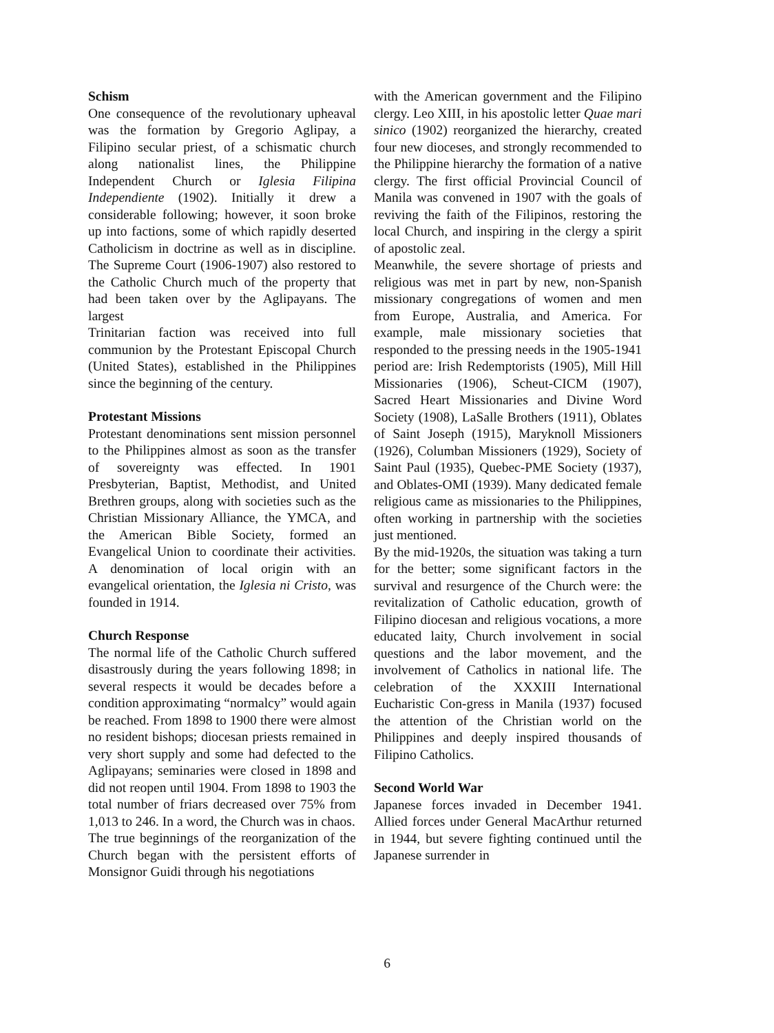Schism
One consequence of the revolutionary upheaval was the formation by Gregorio Aglipay, a Filipino secular priest, of a schismatic church along nationalist lines, the Philippine Independent Church or Iglesia Filipina Independiente (1902). Initially it drew a considerable following; however, it soon broke up into factions, some of which rapidly deserted Catholicism in doctrine as well as in discipline. The Supreme Court (1906-1907) also restored to the Catholic Church much of the property that had been taken over by the Aglipayans. The largest
Trinitarian faction was received into full communion by the Protestant Episcopal Church (United States), established in the Philippines since the beginning of the century.
Protestant Missions
Protestant denominations sent mission personnel to the Philippines almost as soon as the transfer of sovereignty was effected. In 1901 Presbyterian, Baptist, Methodist, and United Brethren groups, along with societies such as the Christian Missionary Alliance, the YMCA, and the American Bible Society, formed an Evangelical Union to coordinate their activities. A denomination of local origin with an evangelical orientation, the Iglesia ni Cristo, was founded in 1914.
Church Response
The normal life of the Catholic Church suffered disastrously during the years following 1898; in several respects it would be decades before a condition approximating “normalcy” would again be reached. From 1898 to 1900 there were almost no resident bishops; diocesan priests remained in very short supply and some had defected to the Aglipayans; seminaries were closed in 1898 and did not reopen until 1904. From 1898 to 1903 the total number of friars decreased over 75% from 1,013 to 246. In a word, the Church was in chaos.
The true beginnings of the reorganization of the Church began with the persistent efforts of Monsignor Guidi through his negotiations
with the American government and the Filipino clergy. Leo XIII, in his apostolic letter Quae mari sinico (1902) reorganized the hierarchy, created four new dioceses, and strongly recommended to the Philippine hierarchy the formation of a native clergy. The first official Provincial Council of Manila was convened in 1907 with the goals of reviving the faith of the Filipinos, restoring the local Church, and inspiring in the clergy a spirit of apostolic zeal.
Meanwhile, the severe shortage of priests and religious was met in part by new, non-Spanish missionary congregations of women and men from Europe, Australia, and America. For example, male missionary societies that responded to the pressing needs in the 1905-1941 period are: Irish Redemptorists (1905), Mill Hill Missionaries (1906), Scheut-CICM (1907), Sacred Heart Missionaries and Divine Word Society (1908), LaSalle Brothers (1911), Oblates of Saint Joseph (1915), Maryknoll Missioners (1926), Columban Missioners (1929), Society of Saint Paul (1935), Quebec-PME Society (1937), and Oblates-OMI (1939). Many dedicated female religious came as missionaries to the Philippines, often working in partnership with the societies just mentioned.
By the mid-1920s, the situation was taking a turn for the better; some significant factors in the survival and resurgence of the Church were: the revitalization of Catholic education, growth of Filipino diocesan and religious vocations, a more educated laity, Church involvement in social questions and the labor movement, and the involvement of Catholics in national life. The celebration of the XXXIII International Eucharistic Con-gress in Manila (1937) focused the attention of the Christian world on the Philippines and deeply inspired thousands of Filipino Catholics.
Second World War
Japanese forces invaded in December 1941. Allied forces under General MacArthur returned in 1944, but severe fighting continued until the Japanese surrender in
6